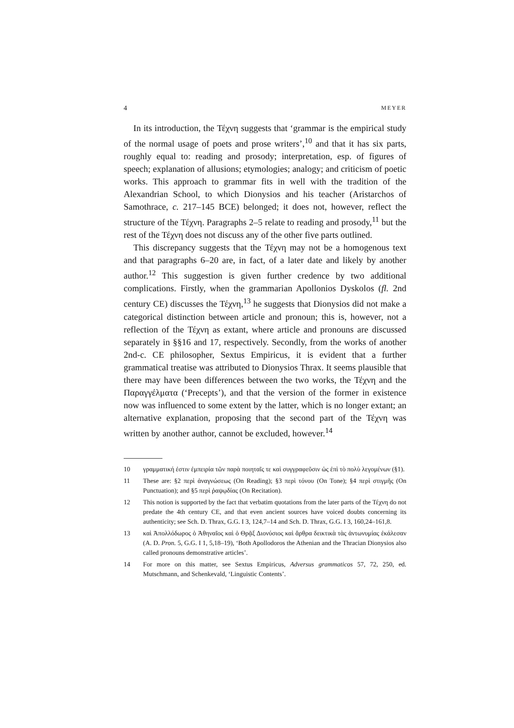4 MEYER
In its introduction, the Τέχνη suggests that ‘grammar is the empirical study of the normal usage of poets and prose writers’,<sup>10</sup> and that it has six parts, roughly equal to: reading and prosody; interpretation, esp. of figures of speech; explanation of allusions; etymologies; analogy; and criticism of poetic works. This approach to grammar fits in well with the tradition of the Alexandrian School, to which Dionysios and his teacher (Aristarchos of Samothrace, c. 217–145 BCE) belonged; it does not, however, reflect the structure of the Τέχνη. Paragraphs 2–5 relate to reading and prosody,<sup>11</sup> but the rest of the Τέχνη does not discuss any of the other five parts outlined.
This discrepancy suggests that the Τέχνη may not be a homogenous text and that paragraphs 6–20 are, in fact, of a later date and likely by another author.<sup>12</sup> This suggestion is given further credence by two additional complications. Firstly, when the grammarian Apollonios Dyskolos (fl. 2nd century CE) discusses the Τέχνη,<sup>13</sup> he suggests that Dionysios did not make a categorical distinction between article and pronoun; this is, however, not a reflection of the Τέχνη as extant, where article and pronouns are discussed separately in §§16 and 17, respectively. Secondly, from the works of another 2nd-c. CE philosopher, Sextus Empiricus, it is evident that a further grammatical treatise was attributed to Dionysios Thrax. It seems plausible that there may have been differences between the two works, the Τέχνη and the Παραγγέλματα (‘Precepts’), and that the version of the former in existence now was influenced to some extent by the latter, which is no longer extant; an alternative explanation, proposing that the second part of the Τέχνη was written by another author, cannot be excluded, however.<sup>14</sup>
10 γραμματική ἐστιν ἐμπειρία τῶν παρὰ ποιηταῖς τε καὶ συγγραφεῦσιν ὡς ἐπὶ τὸ πολὺ λεγομένων (§1).
11 These are: §2 περὶ ἀναγνώσεως (On Reading); §3 περὶ τόνου (On Tone); §4 περὶ στιγμῆς (On Punctuation); and §5 περὶ ῥαψῳδίας (On Recitation).
12 This notion is supported by the fact that verbatim quotations from the later parts of the Τέχνη do not predate the 4th century CE, and that even ancient sources have voiced doubts concerning its authenticity; see Sch. D. Thrax, G.G. I 3, 124,7–14 and Sch. D. Thrax, G.G. I 3, 160,24–161,8.
13 καὶ Ἀπολλόδωρος ὁ Ἀθηναῖος καὶ ὁ Θρᾷξ Διονύσιος καὶ ἄρθρα δεικτικὰ τὰς ἀντωνυμίας ἐκάλεσαν (A. D. Pron. 5, G.G. I 1, 5,18–19), ‘Both Apollodoros the Athenian and the Thracian Dionysios also called pronouns demonstrative articles’.
14 For more on this matter, see Sextus Empiricus, Adversus grammaticos 57, 72, 250, ed. Mutschmann, and Schenkevald, ‘Linguistic Contents’.